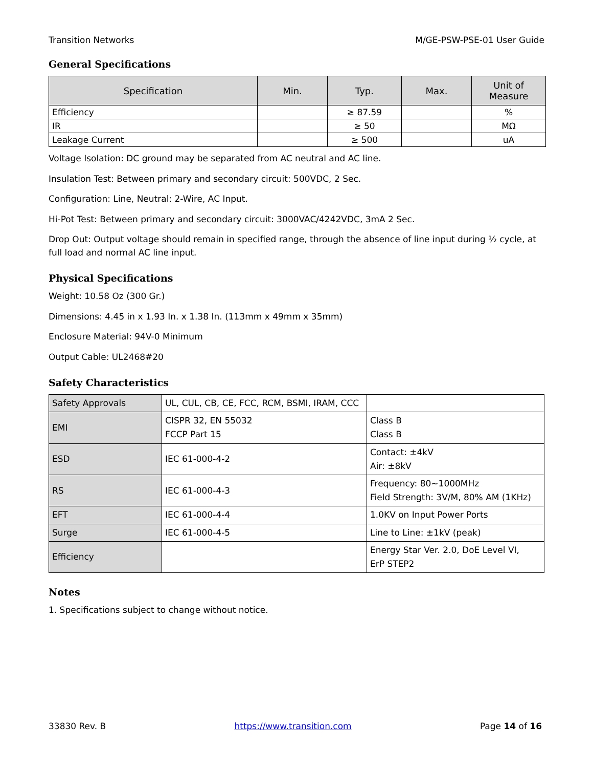Transition Networks M/GE-PSW-PSE-01 User Guide
General Specifications
| Specification | Min. | Typ. | Max. | Unit of Measure |
| --- | --- | --- | --- | --- |
| Efficiency | | ≥ 87.59 | | % |
| IR | | ≥ 50 | | MΩ |
| Leakage Current | | ≥ 500 | | uA |
Voltage Isolation: DC ground may be separated from AC neutral and AC line.
Insulation Test: Between primary and secondary circuit: 500VDC, 2 Sec.
Configuration: Line, Neutral: 2-Wire, AC Input.
Hi-Pot Test: Between primary and secondary circuit: 3000VAC/4242VDC, 3mA 2 Sec.
Drop Out: Output voltage should remain in specified range, through the absence of line input during ½ cycle, at full load and normal AC line input.
Physical Specifications
Weight: 10.58 Oz (300 Gr.)
Dimensions: 4.45 in x 1.93 In. x 1.38 In. (113mm x 49mm x 35mm)
Enclosure Material: 94V-0 Minimum
Output Cable: UL2468#20
Safety Characteristics
| Safety Approvals | UL, CUL, CB, CE, FCC, RCM, BSMI, IRAM, CCC | |
| EMI | CISPR 32, EN 55032 FCCP Part 15 | Class B Class B |
| ESD | IEC 61-000-4-2 | Contact: ±4kV Air: ±8kV |
| RS | IEC 61-000-4-3 | Frequency: 80~1000MHz Field Strength: 3V/M, 80% AM (1KHz) |
| EFT | IEC 61-000-4-4 | 1.0KV on Input Power Ports |
| Surge | IEC 61-000-4-5 | Line to Line: ±1kV (peak) |
| Efficiency | | Energy Star Ver. 2.0, DoE Level VI, ErP STEP2 |
Notes
1. Specifications subject to change without notice.
33830 Rev. B https://www.transition.com Page 14 of 16